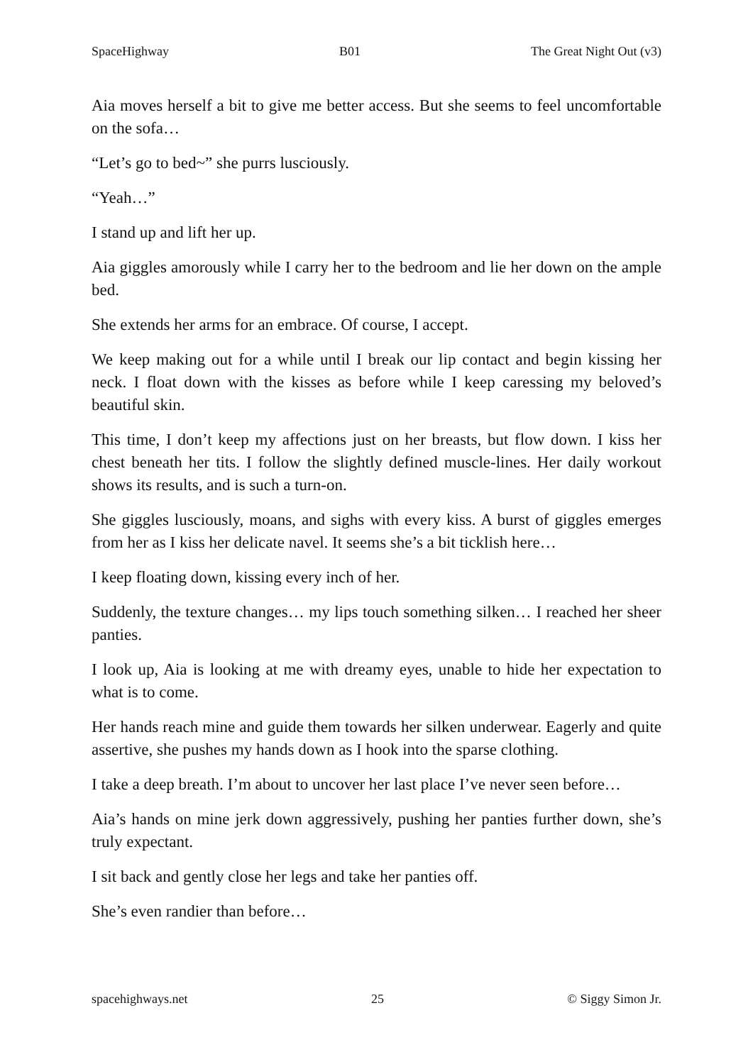SpaceHighway B01 The Great Night Out (v3)
Aia moves herself a bit to give me better access. But she seems to feel uncomfortable on the sofa…
“Let’s go to bed~” she purrs lusciously.
“Yeah…”
I stand up and lift her up.
Aia giggles amorously while I carry her to the bedroom and lie her down on the ample bed.
She extends her arms for an embrace. Of course, I accept.
We keep making out for a while until I break our lip contact and begin kissing her neck. I float down with the kisses as before while I keep caressing my beloved’s beautiful skin.
This time, I don’t keep my affections just on her breasts, but flow down. I kiss her chest beneath her tits. I follow the slightly defined muscle-lines. Her daily workout shows its results, and is such a turn-on.
She giggles lusciously, moans, and sighs with every kiss. A burst of giggles emerges from her as I kiss her delicate navel. It seems she’s a bit ticklish here…
I keep floating down, kissing every inch of her.
Suddenly, the texture changes… my lips touch something silken… I reached her sheer panties.
I look up, Aia is looking at me with dreamy eyes, unable to hide her expectation to what is to come.
Her hands reach mine and guide them towards her silken underwear. Eagerly and quite assertive, she pushes my hands down as I hook into the sparse clothing.
I take a deep breath. I’m about to uncover her last place I’ve never seen before…
Aia’s hands on mine jerk down aggressively, pushing her panties further down, she’s truly expectant.
I sit back and gently close her legs and take her panties off.
She’s even randier than before…
spacehighways.net 25 © Siggy Simon Jr.